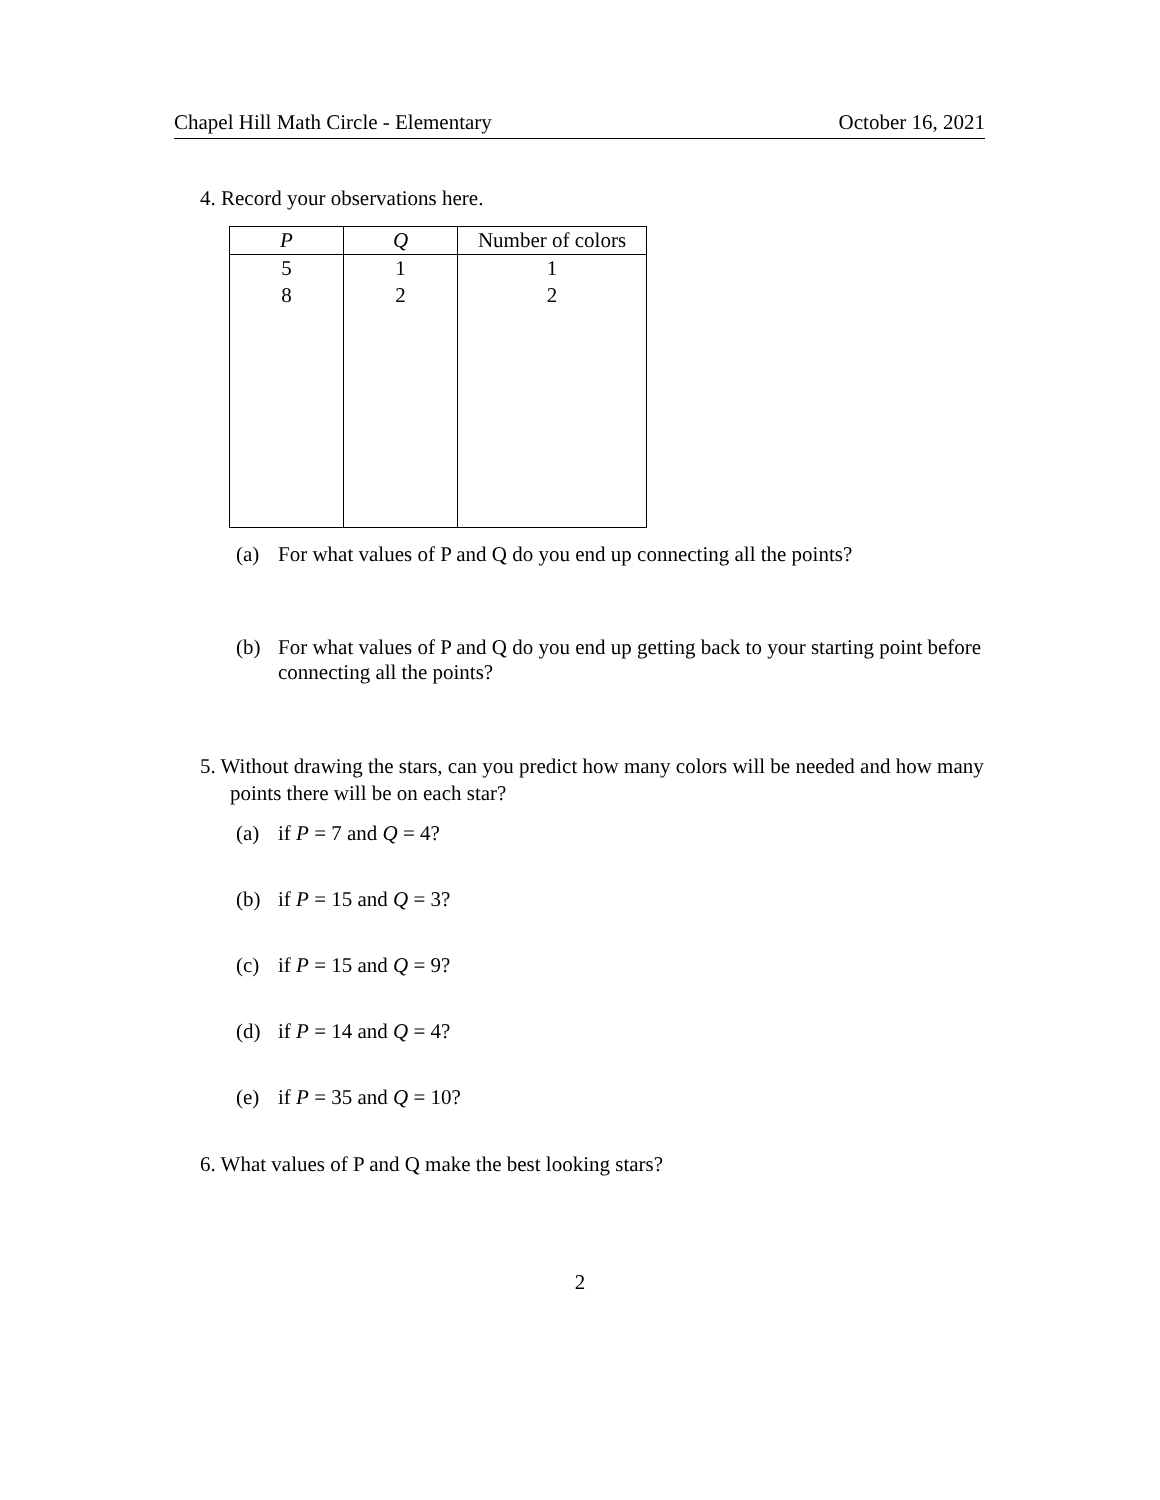Chapel Hill Math Circle - Elementary October 16, 2021
4. Record your observations here.
| P | Q | Number of colors |
| --- | --- | --- |
| 5 | 1 | 1 |
| 8 | 2 | 2 |
(a) For what values of P and Q do you end up connecting all the points?
(b) For what values of P and Q do you end up getting back to your starting point before connecting all the points?
5. Without drawing the stars, can you predict how many colors will be needed and how many points there will be on each star?
(a) if P = 7 and Q = 4?
(b) if P = 15 and Q = 3?
(c) if P = 15 and Q = 9?
(d) if P = 14 and Q = 4?
(e) if P = 35 and Q = 10?
6. What values of P and Q make the best looking stars?
2